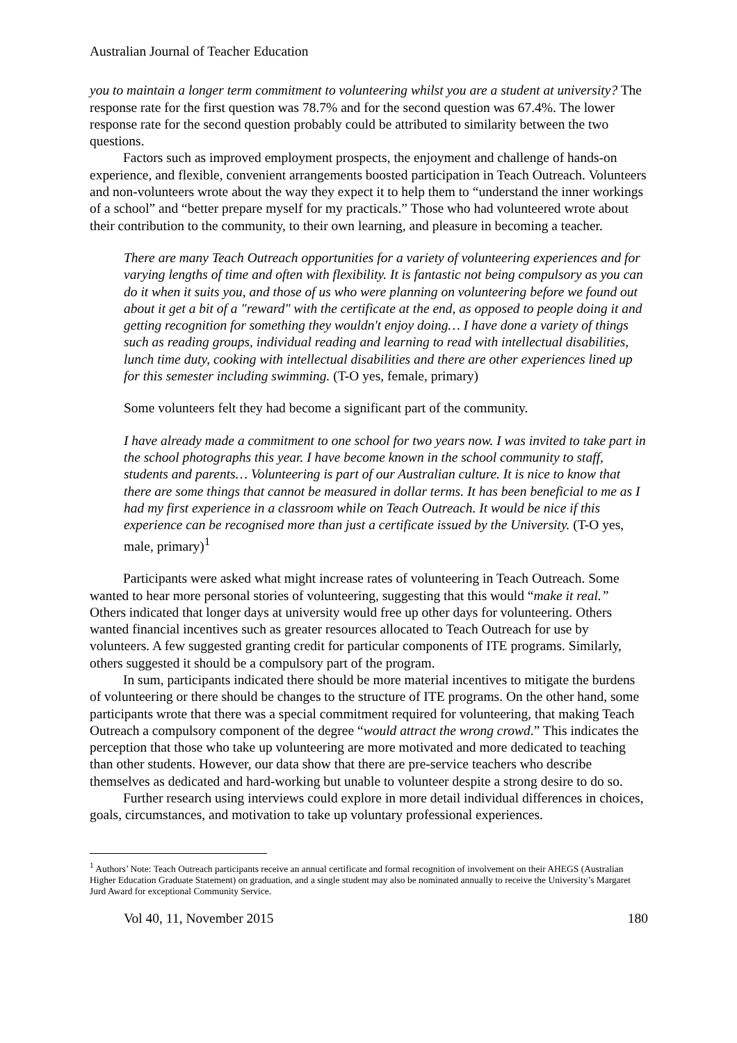Australian Journal of Teacher Education
you to maintain a longer term commitment to volunteering whilst you are a student at university? The response rate for the first question was 78.7% and for the second question was 67.4%. The lower response rate for the second question probably could be attributed to similarity between the two questions.
Factors such as improved employment prospects, the enjoyment and challenge of hands-on experience, and flexible, convenient arrangements boosted participation in Teach Outreach. Volunteers and non-volunteers wrote about the way they expect it to help them to “understand the inner workings of a school” and “better prepare myself for my practicals.” Those who had volunteered wrote about their contribution to the community, to their own learning, and pleasure in becoming a teacher.
There are many Teach Outreach opportunities for a variety of volunteering experiences and for varying lengths of time and often with flexibility. It is fantastic not being compulsory as you can do it when it suits you, and those of us who were planning on volunteering before we found out about it get a bit of a "reward" with the certificate at the end, as opposed to people doing it and getting recognition for something they wouldn't enjoy doing… I have done a variety of things such as reading groups, individual reading and learning to read with intellectual disabilities, lunch time duty, cooking with intellectual disabilities and there are other experiences lined up for this semester including swimming. (T-O yes, female, primary)
Some volunteers felt they had become a significant part of the community.
I have already made a commitment to one school for two years now. I was invited to take part in the school photographs this year. I have become known in the school community to staff, students and parents… Volunteering is part of our Australian culture. It is nice to know that there are some things that cannot be measured in dollar terms. It has been beneficial to me as I had my first experience in a classroom while on Teach Outreach. It would be nice if this experience can be recognised more than just a certificate issued by the University. (T-O yes, male, primary)<sup>1</sup>
Participants were asked what might increase rates of volunteering in Teach Outreach. Some wanted to hear more personal stories of volunteering, suggesting that this would “make it real.” Others indicated that longer days at university would free up other days for volunteering. Others wanted financial incentives such as greater resources allocated to Teach Outreach for use by volunteers. A few suggested granting credit for particular components of ITE programs. Similarly, others suggested it should be a compulsory part of the program.
In sum, participants indicated there should be more material incentives to mitigate the burdens of volunteering or there should be changes to the structure of ITE programs. On the other hand, some participants wrote that there was a special commitment required for volunteering, that making Teach Outreach a compulsory component of the degree “would attract the wrong crowd.” This indicates the perception that those who take up volunteering are more motivated and more dedicated to teaching than other students. However, our data show that there are pre-service teachers who describe themselves as dedicated and hard-working but unable to volunteer despite a strong desire to do so.
Further research using interviews could explore in more detail individual differences in choices, goals, circumstances, and motivation to take up voluntary professional experiences.
<sup>1</sup> Authors’ Note: Teach Outreach participants receive an annual certificate and formal recognition of involvement on their AHEGS (Australian Higher Education Graduate Statement) on graduation, and a single student may also be nominated annually to receive the University’s Margaret Jurd Award for exceptional Community Service.
Vol 40, 11, November 2015 180